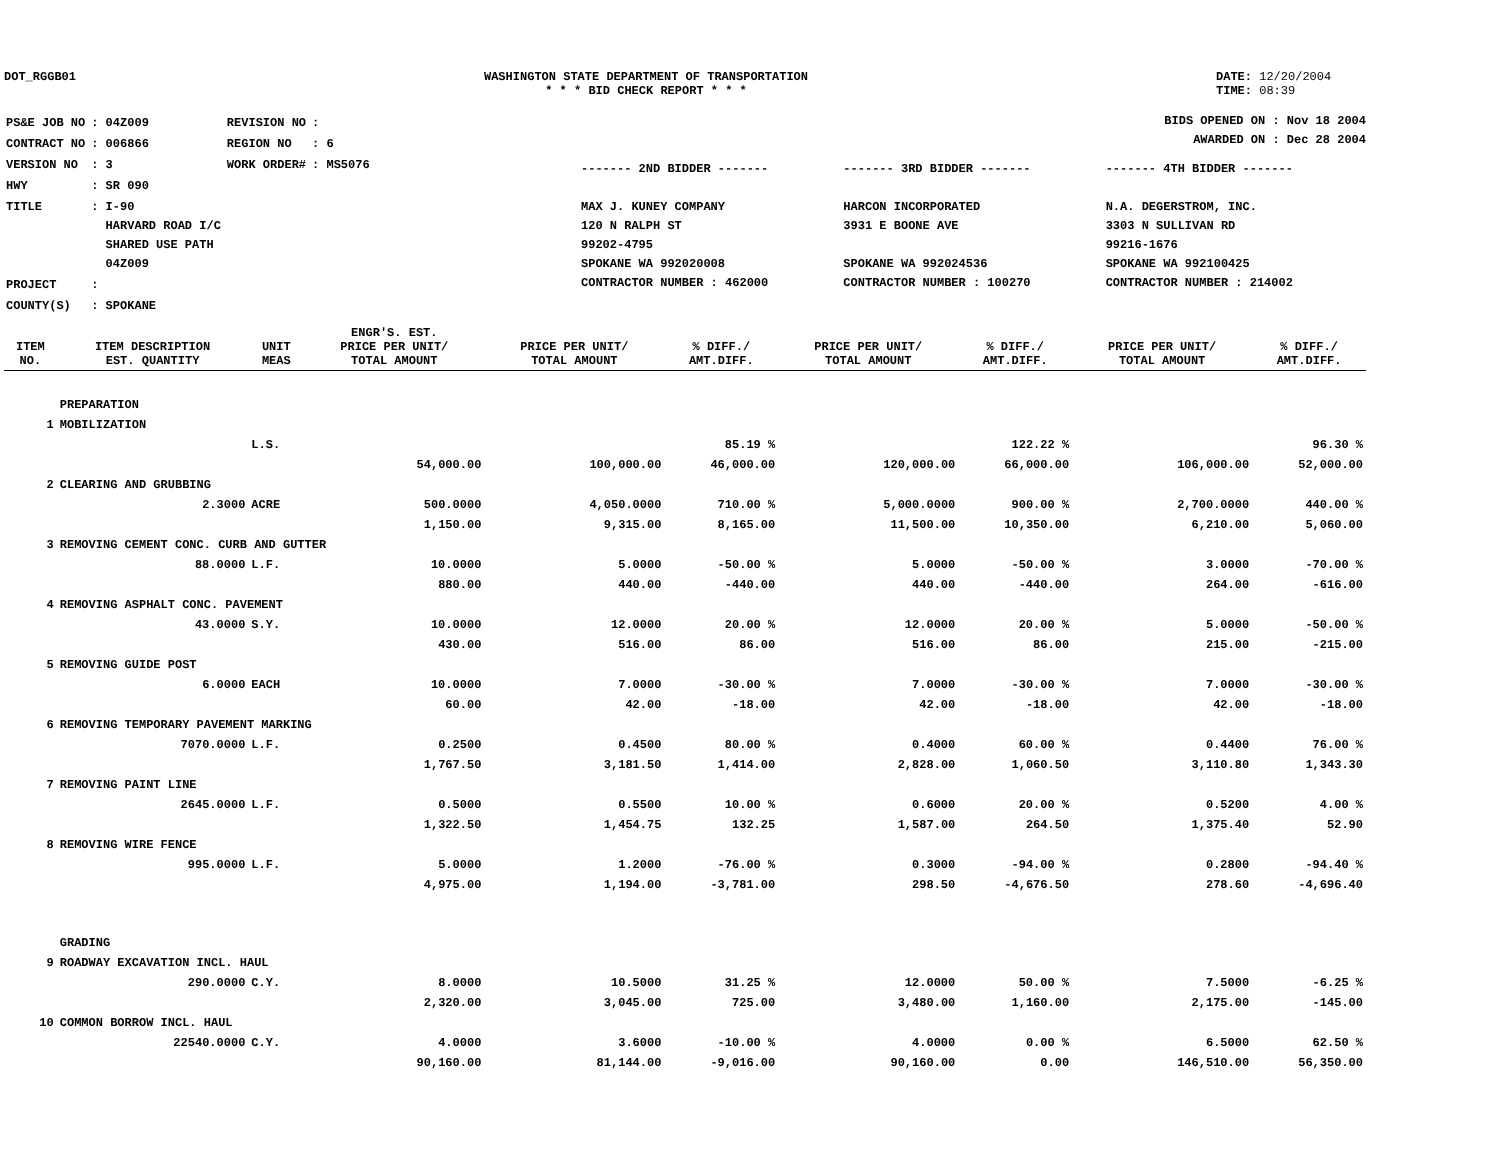DOT_RGGB01 WASHINGTON STATE DEPARTMENT OF TRANSPORTATION
* * * BID CHECK REPORT * * *
DATE: 12/20/2004
TIME: 08:39
| PS&E JOB NO | : 04Z009 | REVISION NO | : |
| CONTRACT NO | : 006866 | REGION NO | : 6 |
| VERSION NO | : 3 | WORK ORDER# | : MS5076 |
| HWY | : SR 090 | | |
| TITLE | : I-90 HARVARD ROAD I/C SHARED USE PATH 04Z009 | | |
| PROJECT | : | | |
| COUNTY(S) | : SPOKANE | | |
BIDS OPENED ON : Nov 18 2004
AWARDED ON : Dec 28 2004
------- 2ND BIDDER -------
MAX J. KUNEY COMPANY
120 N RALPH ST
99202-4795
SPOKANE WA 992020008
CONTRACTOR NUMBER : 462000
------- 3RD BIDDER -------
HARCON INCORPORATED
3931 E BOONE AVE
SPOKANE WA 992024536
CONTRACTOR NUMBER : 100270
------- 4TH BIDDER -------
N.A. DEGERSTROM, INC.
3303 N SULLIVAN RD
99216-1676
SPOKANE WA 992100425
CONTRACTOR NUMBER : 214002
| ITEM NO. | ITEM DESCRIPTION EST. QUANTITY | UNIT MEAS | ENGR'S. EST. PRICE PER UNIT/ TOTAL AMOUNT | PRICE PER UNIT/ TOTAL AMOUNT | % DIFF./ AMT.DIFF. | PRICE PER UNIT/ TOTAL AMOUNT | % DIFF./ AMT.DIFF. | PRICE PER UNIT/ TOTAL AMOUNT | % DIFF./ AMT.DIFF. |
| --- | --- | --- | --- | --- | --- | --- | --- | --- | --- |
| | PREPARATION | | | | | | | | |
| 1 | MOBILIZATION | | | | | | | | |
| | | L.S. | | | 85.19 % | | 122.22 % | | 96.30 % |
| | | | 54,000.00 | 100,000.00 | 46,000.00 | 120,000.00 | 66,000.00 | 106,000.00 | 52,000.00 |
| 2 | CLEARING AND GRUBBING | | | | | | | | |
| | 2.3000 | ACRE | 500.0000 | 4,050.0000 | 710.00 % | 5,000.0000 | 900.00 % | 2,700.0000 | 440.00 % |
| | | | 1,150.00 | 9,315.00 | 8,165.00 | 11,500.00 | 10,350.00 | 6,210.00 | 5,060.00 |
| 3 | REMOVING CEMENT CONC. CURB AND GUTTER | | | | | | | | |
| | 88.0000 | L.F. | 10.0000 | 5.0000 | -50.00 % | 5.0000 | -50.00 % | 3.0000 | -70.00 % |
| | | | 880.00 | 440.00 | -440.00 | 440.00 | -440.00 | 264.00 | -616.00 |
| 4 | REMOVING ASPHALT CONC. PAVEMENT | | | | | | | | |
| | 43.0000 | S.Y. | 10.0000 | 12.0000 | 20.00 % | 12.0000 | 20.00 % | 5.0000 | -50.00 % |
| | | | 430.00 | 516.00 | 86.00 | 516.00 | 86.00 | 215.00 | -215.00 |
| 5 | REMOVING GUIDE POST | | | | | | | | |
| | 6.0000 | EACH | 10.0000 | 7.0000 | -30.00 % | 7.0000 | -30.00 % | 7.0000 | -30.00 % |
| | | | 60.00 | 42.00 | -18.00 | 42.00 | -18.00 | 42.00 | -18.00 |
| 6 | REMOVING TEMPORARY PAVEMENT MARKING | | | | | | | | |
| | 7070.0000 | L.F. | 0.2500 | 0.4500 | 80.00 % | 0.4000 | 60.00 % | 0.4400 | 76.00 % |
| | | | 1,767.50 | 3,181.50 | 1,414.00 | 2,828.00 | 1,060.50 | 3,110.80 | 1,343.30 |
| 7 | REMOVING PAINT LINE | | | | | | | | |
| | 2645.0000 | L.F. | 0.5000 | 0.5500 | 10.00 % | 0.6000 | 20.00 % | 0.5200 | 4.00 % |
| | | | 1,322.50 | 1,454.75 | 132.25 | 1,587.00 | 264.50 | 1,375.40 | 52.90 |
| 8 | REMOVING WIRE FENCE | | | | | | | | |
| | 995.0000 | L.F. | 5.0000 | 1.2000 | -76.00 % | 0.3000 | -94.00 % | 0.2800 | -94.40 % |
| | | | 4,975.00 | 1,194.00 | -3,781.00 | 298.50 | -4,676.50 | 278.60 | -4,696.40 |
| | GRADING | | | | | | | | |
| 9 | ROADWAY EXCAVATION INCL. HAUL | | | | | | | | |
| | 290.0000 | C.Y. | 8.0000 | 10.5000 | 31.25 % | 12.0000 | 50.00 % | 7.5000 | -6.25 % |
| | | | 2,320.00 | 3,045.00 | 725.00 | 3,480.00 | 1,160.00 | 2,175.00 | -145.00 |
| 10 | COMMON BORROW INCL. HAUL | | | | | | | | |
| | 22540.0000 | C.Y. | 4.0000 | 3.6000 | -10.00 % | 4.0000 | 0.00 % | 6.5000 | 62.50 % |
| | | | 90,160.00 | 81,144.00 | -9,016.00 | 90,160.00 | 0.00 | 146,510.00 | 56,350.00 |